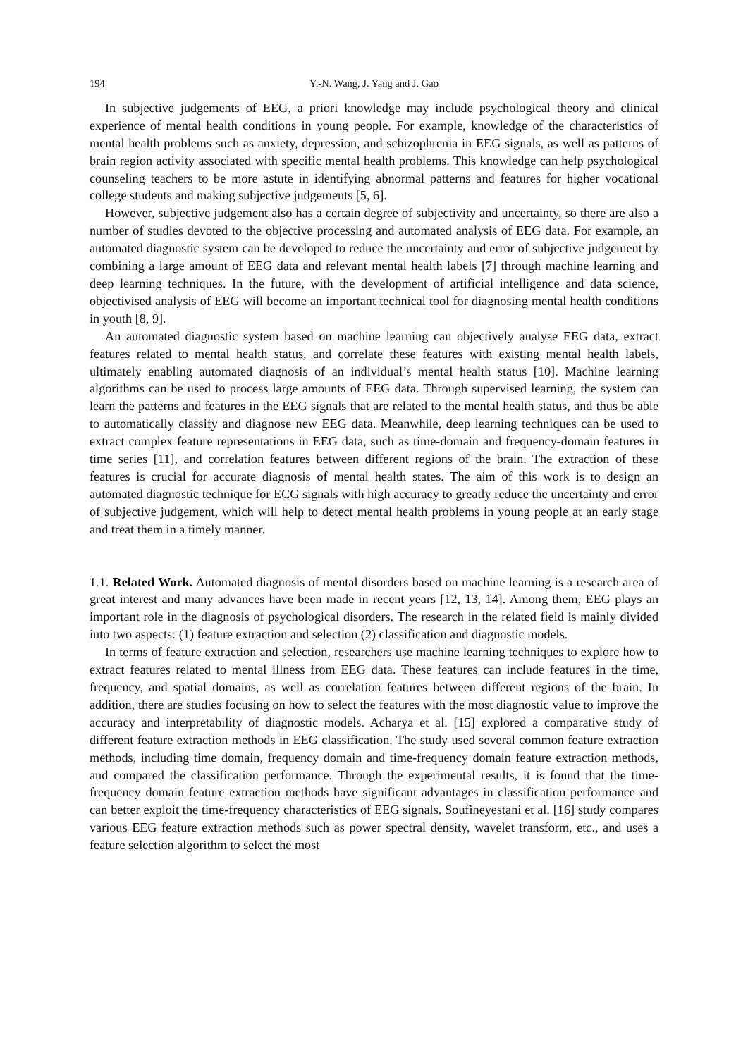194 Y.-N. Wang, J. Yang and J. Gao
In subjective judgements of EEG, a priori knowledge may include psychological theory and clinical experience of mental health conditions in young people. For example, knowledge of the characteristics of mental health problems such as anxiety, depression, and schizophrenia in EEG signals, as well as patterns of brain region activity associated with specific mental health problems. This knowledge can help psychological counseling teachers to be more astute in identifying abnormal patterns and features for higher vocational college students and making subjective judgements [5, 6].
However, subjective judgement also has a certain degree of subjectivity and uncertainty, so there are also a number of studies devoted to the objective processing and automated analysis of EEG data. For example, an automated diagnostic system can be developed to reduce the uncertainty and error of subjective judgement by combining a large amount of EEG data and relevant mental health labels [7] through machine learning and deep learning techniques. In the future, with the development of artificial intelligence and data science, objectivised analysis of EEG will become an important technical tool for diagnosing mental health conditions in youth [8, 9].
An automated diagnostic system based on machine learning can objectively analyse EEG data, extract features related to mental health status, and correlate these features with existing mental health labels, ultimately enabling automated diagnosis of an individual’s mental health status [10]. Machine learning algorithms can be used to process large amounts of EEG data. Through supervised learning, the system can learn the patterns and features in the EEG signals that are related to the mental health status, and thus be able to automatically classify and diagnose new EEG data. Meanwhile, deep learning techniques can be used to extract complex feature representations in EEG data, such as time-domain and frequency-domain features in time series [11], and correlation features between different regions of the brain. The extraction of these features is crucial for accurate diagnosis of mental health states. The aim of this work is to design an automated diagnostic technique for ECG signals with high accuracy to greatly reduce the uncertainty and error of subjective judgement, which will help to detect mental health problems in young people at an early stage and treat them in a timely manner.
1.1. Related Work. Automated diagnosis of mental disorders based on machine learning is a research area of great interest and many advances have been made in recent years [12, 13, 14]. Among them, EEG plays an important role in the diagnosis of psychological disorders. The research in the related field is mainly divided into two aspects: (1) feature extraction and selection (2) classification and diagnostic models.
In terms of feature extraction and selection, researchers use machine learning techniques to explore how to extract features related to mental illness from EEG data. These features can include features in the time, frequency, and spatial domains, as well as correlation features between different regions of the brain. In addition, there are studies focusing on how to select the features with the most diagnostic value to improve the accuracy and interpretability of diagnostic models. Acharya et al. [15] explored a comparative study of different feature extraction methods in EEG classification. The study used several common feature extraction methods, including time domain, frequency domain and time-frequency domain feature extraction methods, and compared the classification performance. Through the experimental results, it is found that the time-frequency domain feature extraction methods have significant advantages in classification performance and can better exploit the time-frequency characteristics of EEG signals. Soufineyestani et al. [16] study compares various EEG feature extraction methods such as power spectral density, wavelet transform, etc., and uses a feature selection algorithm to select the most